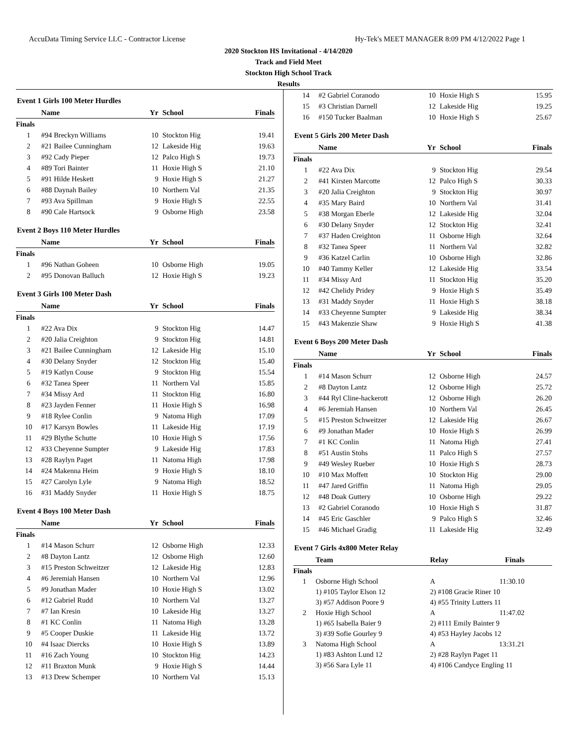AccuData Timing Service LLC - Contractor License Hy-Tek's MEET MANAGER 8:09 PM 4/12/2022 Page 1
2020 Stockton HS Invitational - 4/14/2020
Track and Field Meet
Stockton High School Track
Results
Event 1 Girls 100 Meter Hurdles
| | Name | Yr | School | Finals |
| --- | --- | --- | --- | --- |
| Finals | | | | |
| 1 | #94 Breckyn Williams | 10 | Stockton Hig | 19.41 |
| 2 | #21 Bailee Cunningham | 12 | Lakeside Hig | 19.63 |
| 3 | #92 Cady Pieper | 12 | Palco High S | 19.73 |
| 4 | #89 Tori Bainter | 11 | Hoxie High S | 21.10 |
| 5 | #91 Hilde Heskett | 9 | Hoxie High S | 21.27 |
| 6 | #88 Daynah Bailey | 10 | Northern Val | 21.35 |
| 7 | #93 Ava Spillman | 9 | Hoxie High S | 22.55 |
| 8 | #90 Cale Hartsock | 9 | Osborne High | 23.58 |
Event 2 Boys 110 Meter Hurdles
| | Name | Yr | School | Finals |
| --- | --- | --- | --- | --- |
| Finals | | | | |
| 1 | #96 Nathan Goheen | 10 | Osborne High | 19.05 |
| 2 | #95 Donovan Balluch | 12 | Hoxie High S | 19.23 |
Event 3 Girls 100 Meter Dash
| | Name | Yr | School | Finals |
| --- | --- | --- | --- | --- |
| Finals | | | | |
| 1 | #22 Ava Dix | 9 | Stockton Hig | 14.47 |
| 2 | #20 Jalia Creighton | 9 | Stockton Hig | 14.81 |
| 3 | #21 Bailee Cunningham | 12 | Lakeside Hig | 15.10 |
| 4 | #30 Delany Snyder | 12 | Stockton Hig | 15.40 |
| 5 | #19 Katlyn Couse | 9 | Stockton Hig | 15.54 |
| 6 | #32 Tanea Speer | 11 | Northern Val | 15.85 |
| 7 | #34 Missy Ard | 11 | Stockton Hig | 16.80 |
| 8 | #23 Jayden Fenner | 11 | Hoxie High S | 16.98 |
| 9 | #18 Rylee Conlin | 9 | Natoma High | 17.09 |
| 10 | #17 Karsyn Bowles | 11 | Lakeside Hig | 17.19 |
| 11 | #29 Blythe Schutte | 10 | Hoxie High S | 17.56 |
| 12 | #33 Cheyenne Sumpter | 9 | Lakeside Hig | 17.83 |
| 13 | #28 Raylyn Paget | 11 | Natoma High | 17.98 |
| 14 | #24 Makenna Heim | 9 | Hoxie High S | 18.10 |
| 15 | #27 Carolyn Lyle | 9 | Natoma High | 18.52 |
| 16 | #31 Maddy Snyder | 11 | Hoxie High S | 18.75 |
Event 4 Boys 100 Meter Dash
| | Name | Yr | School | Finals |
| --- | --- | --- | --- | --- |
| Finals | | | | |
| 1 | #14 Mason Schurr | 12 | Osborne High | 12.33 |
| 2 | #8 Dayton Lantz | 12 | Osborne High | 12.60 |
| 3 | #15 Preston Schweitzer | 12 | Lakeside Hig | 12.83 |
| 4 | #6 Jeremiah Hansen | 10 | Northern Val | 12.96 |
| 5 | #9 Jonathan Mader | 10 | Hoxie High S | 13.02 |
| 6 | #12 Gabriel Rudd | 10 | Northern Val | 13.27 |
| 7 | #7 Ian Kresin | 10 | Lakeside Hig | 13.27 |
| 8 | #1 KC Conlin | 11 | Natoma High | 13.28 |
| 9 | #5 Cooper Duskie | 11 | Lakeside Hig | 13.72 |
| 10 | #4 Isaac Diercks | 10 | Hoxie High S | 13.89 |
| 11 | #16 Zach Young | 10 | Stockton Hig | 14.23 |
| 12 | #11 Braxton Munk | 9 | Hoxie High S | 14.44 |
| 13 | #13 Drew Schemper | 10 | Northern Val | 15.13 |
| 14 | #2 Gabriel Coranodo | 10 | Hoxie High S | 15.95 |
| 15 | #3 Christian Darnell | 12 | Lakeside Hig | 19.25 |
| 16 | #150 Tucker Baalman | 10 | Hoxie High S | 25.67 |
Event 5 Girls 200 Meter Dash
| | Name | Yr | School | Finals |
| --- | --- | --- | --- | --- |
| Finals | | | | |
| 1 | #22 Ava Dix | 9 | Stockton Hig | 29.54 |
| 2 | #41 Kirsten Marcotte | 12 | Palco High S | 30.33 |
| 3 | #20 Jalia Creighton | 9 | Stockton Hig | 30.97 |
| 4 | #35 Mary Baird | 10 | Northern Val | 31.41 |
| 5 | #38 Morgan Eberle | 12 | Lakeside Hig | 32.04 |
| 6 | #30 Delany Snyder | 12 | Stockton Hig | 32.41 |
| 7 | #37 Haden Creighton | 11 | Osborne High | 32.64 |
| 8 | #32 Tanea Speer | 11 | Northern Val | 32.82 |
| 9 | #36 Katzel Carlin | 10 | Osborne High | 32.86 |
| 10 | #40 Tammy Keller | 12 | Lakeside Hig | 33.54 |
| 11 | #34 Missy Ard | 11 | Stockton Hig | 35.20 |
| 12 | #42 Chelidy Pridey | 9 | Hoxie High S | 35.49 |
| 13 | #31 Maddy Snyder | 11 | Hoxie High S | 38.18 |
| 14 | #33 Cheyenne Sumpter | 9 | Lakeside Hig | 38.34 |
| 15 | #43 Makenzie Shaw | 9 | Hoxie High S | 41.38 |
Event 6 Boys 200 Meter Dash
| | Name | Yr | School | Finals |
| --- | --- | --- | --- | --- |
| Finals | | | | |
| 1 | #14 Mason Schurr | 12 | Osborne High | 24.57 |
| 2 | #8 Dayton Lantz | 12 | Osborne High | 25.72 |
| 3 | #44 Ryl Cline-hackerott | 12 | Osborne High | 26.20 |
| 4 | #6 Jeremiah Hansen | 10 | Northern Val | 26.45 |
| 5 | #15 Preston Schweitzer | 12 | Lakeside Hig | 26.67 |
| 6 | #9 Jonathan Mader | 10 | Hoxie High S | 26.99 |
| 7 | #1 KC Conlin | 11 | Natoma High | 27.41 |
| 8 | #51 Austin Stohs | 11 | Palco High S | 27.57 |
| 9 | #49 Wesley Rueber | 10 | Hoxie High S | 28.73 |
| 10 | #10 Max Moffett | 10 | Stockton Hig | 29.00 |
| 11 | #47 Jared Griffin | 11 | Natoma High | 29.05 |
| 12 | #48 Doak Guttery | 10 | Osborne High | 29.22 |
| 13 | #2 Gabriel Coranodo | 10 | Hoxie High S | 31.87 |
| 14 | #45 Eric Gaschler | 9 | Palco High S | 32.46 |
| 15 | #46 Michael Gradig | 11 | Lakeside Hig | 32.49 |
Event 7 Girls 4x800 Meter Relay
| | Team | Relay | Finals | |
| --- | --- | --- | --- | --- |
| Finals | | | | |
| 1 | Osborne High School | A | 11:30.10 | |
| | 1) #105 Taylor Elson 12 | 2) #108 Gracie Riner 10 | | |
| | 3) #57 Addison Poore 9 | 4) #55 Trinity Lutters 11 | | |
| 2 | Hoxie High School | A | 11:47.02 | |
| | 1) #65 Isabella Baier 9 | 2) #111 Emily Bainter 9 | | |
| | 3) #39 Sofie Gourley 9 | 4) #53 Hayley Jacobs 12 | | |
| 3 | Natoma High School | A | 13:31.21 | |
| | 1) #83 Ashton Lund 12 | 2) #28 Raylyn Paget 11 | | |
| | 3) #56 Sara Lyle 11 | 4) #106 Candyce Engling 11 | | |